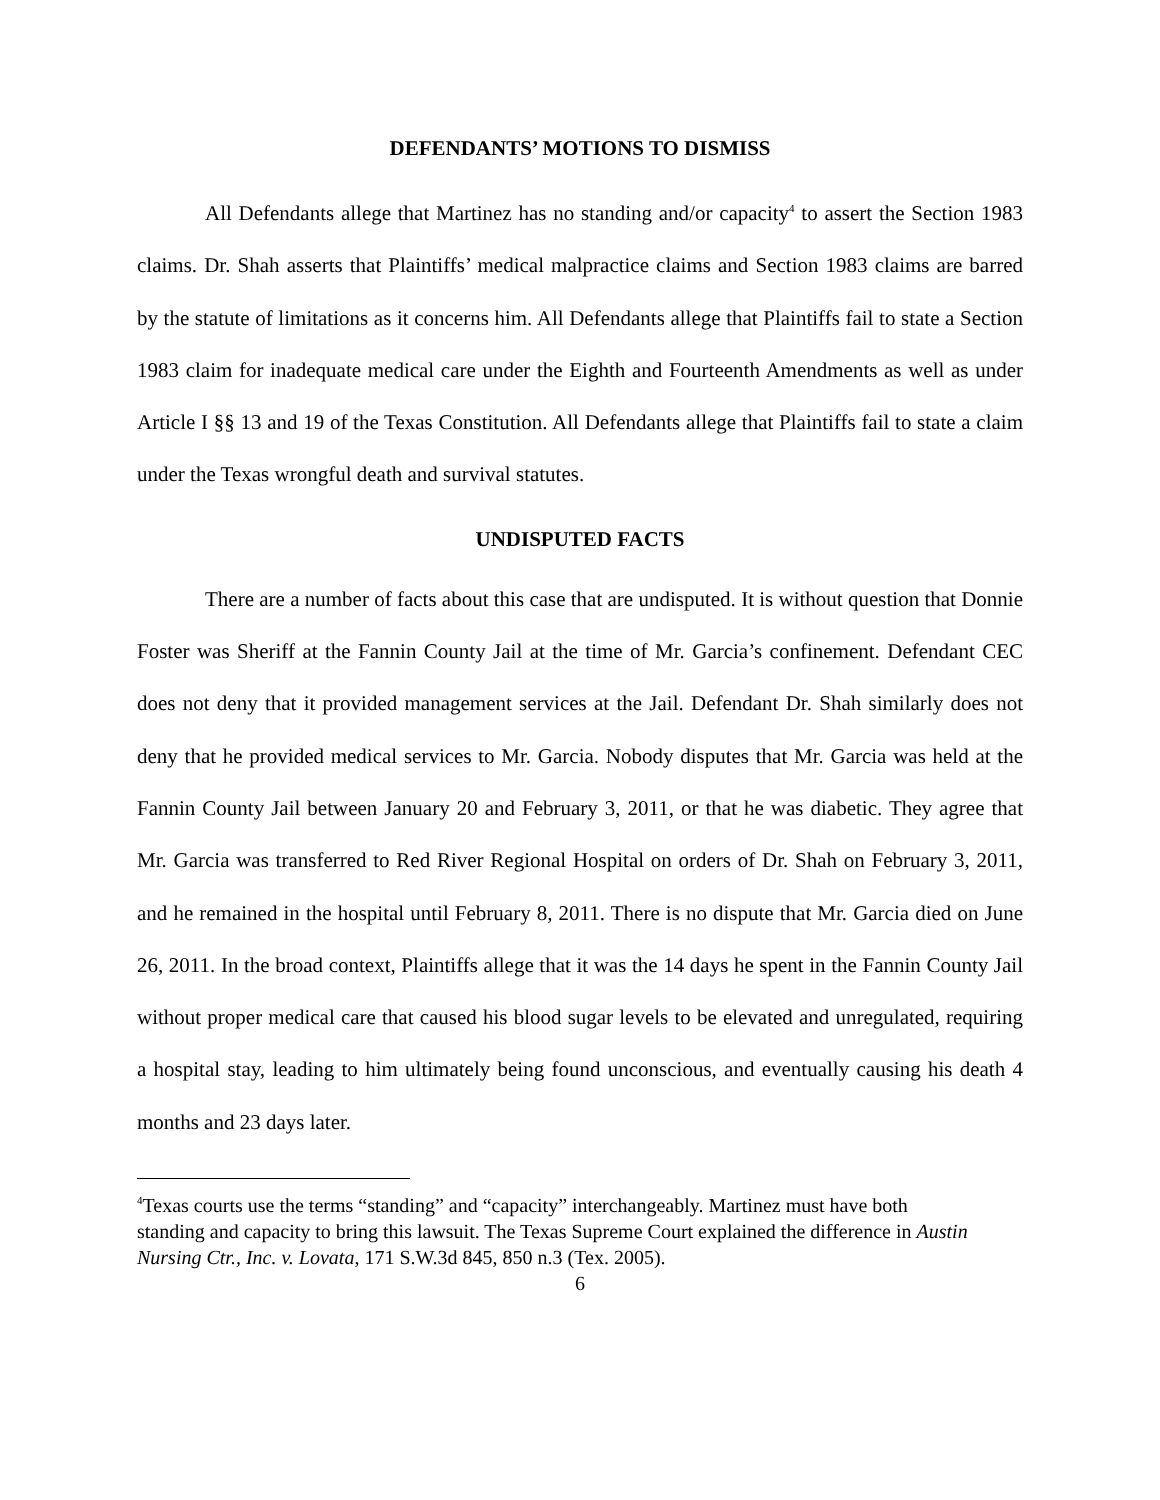DEFENDANTS’ MOTIONS TO DISMISS
All Defendants allege that Martinez has no standing and/or capacity<sup>4</sup> to assert the Section 1983 claims. Dr. Shah asserts that Plaintiffs’ medical malpractice claims and Section 1983 claims are barred by the statute of limitations as it concerns him. All Defendants allege that Plaintiffs fail to state a Section 1983 claim for inadequate medical care under the Eighth and Fourteenth Amendments as well as under Article I §§ 13 and 19 of the Texas Constitution. All Defendants allege that Plaintiffs fail to state a claim under the Texas wrongful death and survival statutes.
UNDISPUTED FACTS
There are a number of facts about this case that are undisputed. It is without question that Donnie Foster was Sheriff at the Fannin County Jail at the time of Mr. Garcia’s confinement. Defendant CEC does not deny that it provided management services at the Jail. Defendant Dr. Shah similarly does not deny that he provided medical services to Mr. Garcia. Nobody disputes that Mr. Garcia was held at the Fannin County Jail between January 20 and February 3, 2011, or that he was diabetic. They agree that Mr. Garcia was transferred to Red River Regional Hospital on orders of Dr. Shah on February 3, 2011, and he remained in the hospital until February 8, 2011. There is no dispute that Mr. Garcia died on June 26, 2011. In the broad context, Plaintiffs allege that it was the 14 days he spent in the Fannin County Jail without proper medical care that caused his blood sugar levels to be elevated and unregulated, requiring a hospital stay, leading to him ultimately being found unconscious, and eventually causing his death 4 months and 23 days later.
<sup>4</sup> Texas courts use the terms “standing” and “capacity” interchangeably. Martinez must have both standing and capacity to bring this lawsuit. The Texas Supreme Court explained the difference in Austin Nursing Ctr., Inc. v. Lovata, 171 S.W.3d 845, 850 n.3 (Tex. 2005).
6